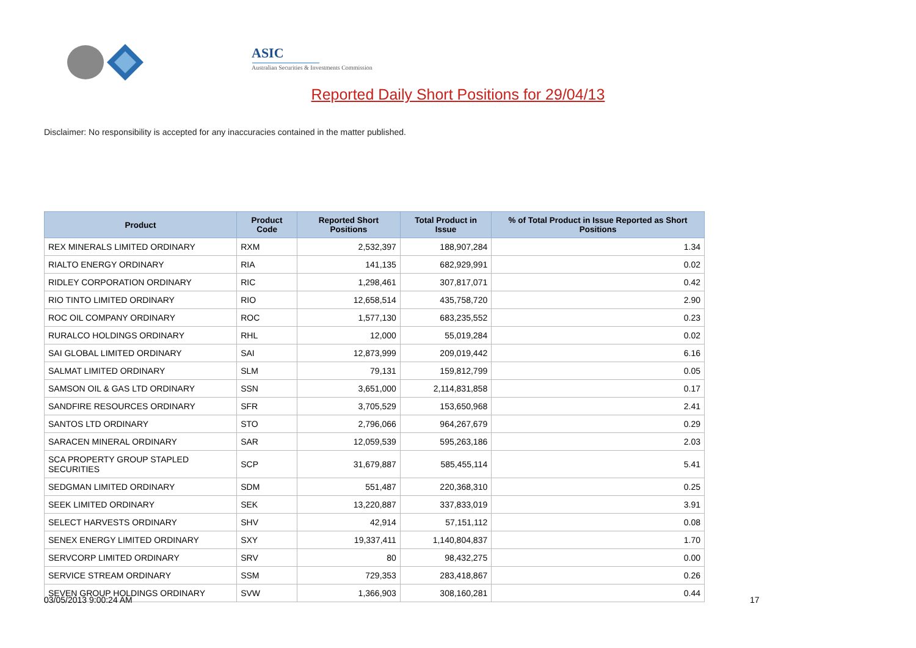ASIC
Australian Securities & Investments Commission
Reported Daily Short Positions for 29/04/13
Disclaimer: No responsibility is accepted for any inaccuracies contained in the matter published.
| Product | Product Code | Reported Short Positions | Total Product in Issue | % of Total Product in Issue Reported as Short Positions |
| --- | --- | --- | --- | --- |
| REX MINERALS LIMITED ORDINARY | RXM | 2,532,397 | 188,907,284 | 1.34 |
| RIALTO ENERGY ORDINARY | RIA | 141,135 | 682,929,991 | 0.02 |
| RIDLEY CORPORATION ORDINARY | RIC | 1,298,461 | 307,817,071 | 0.42 |
| RIO TINTO LIMITED ORDINARY | RIO | 12,658,514 | 435,758,720 | 2.90 |
| ROC OIL COMPANY ORDINARY | ROC | 1,577,130 | 683,235,552 | 0.23 |
| RURALCO HOLDINGS ORDINARY | RHL | 12,000 | 55,019,284 | 0.02 |
| SAI GLOBAL LIMITED ORDINARY | SAI | 12,873,999 | 209,019,442 | 6.16 |
| SALMAT LIMITED ORDINARY | SLM | 79,131 | 159,812,799 | 0.05 |
| SAMSON OIL & GAS LTD ORDINARY | SSN | 3,651,000 | 2,114,831,858 | 0.17 |
| SANDFIRE RESOURCES ORDINARY | SFR | 3,705,529 | 153,650,968 | 2.41 |
| SANTOS LTD ORDINARY | STO | 2,796,066 | 964,267,679 | 0.29 |
| SARACEN MINERAL ORDINARY | SAR | 12,059,539 | 595,263,186 | 2.03 |
| SCA PROPERTY GROUP STAPLED SECURITIES | SCP | 31,679,887 | 585,455,114 | 5.41 |
| SEDGMAN LIMITED ORDINARY | SDM | 551,487 | 220,368,310 | 0.25 |
| SEEK LIMITED ORDINARY | SEK | 13,220,887 | 337,833,019 | 3.91 |
| SELECT HARVESTS ORDINARY | SHV | 42,914 | 57,151,112 | 0.08 |
| SENEX ENERGY LIMITED ORDINARY | SXY | 19,337,411 | 1,140,804,837 | 1.70 |
| SERVCORP LIMITED ORDINARY | SRV | 80 | 98,432,275 | 0.00 |
| SERVICE STREAM ORDINARY | SSM | 729,353 | 283,418,867 | 0.26 |
| SEVEN GROUP HOLDINGS ORDINARY | SVW | 1,366,903 | 308,160,281 | 0.44 |
03/05/2013 9:00:24 AM 17